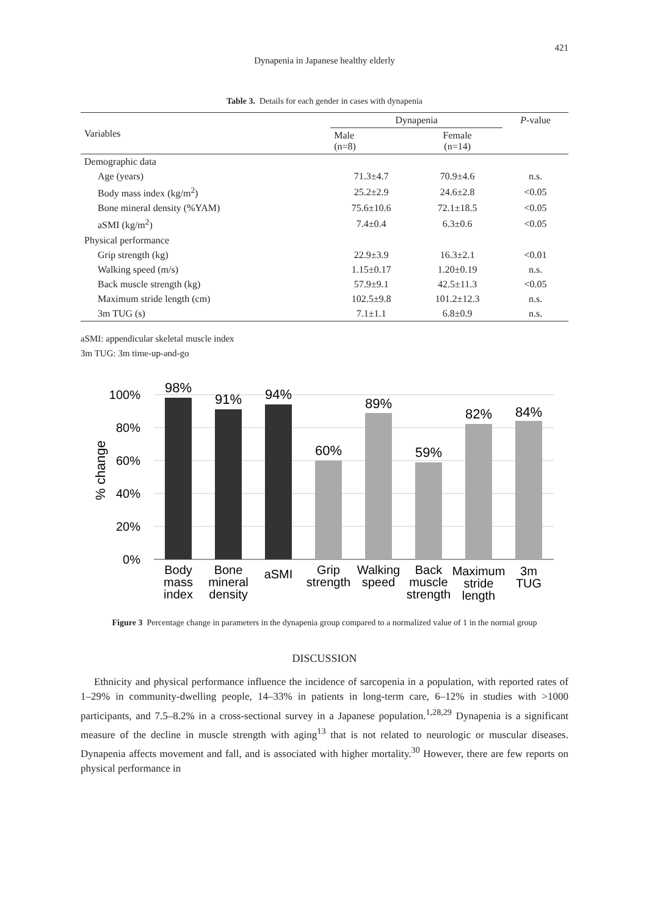421
Dynapenia in Japanese healthy elderly
Table 3. Details for each gender in cases with dynapenia
| Variables | Dynapenia | | P -value |
| --- | --- | --- | --- |
| | Male (n=8) | Female (n=14) | |
| Demographic data | | | |
| Age (years) | 71.3±4.7 | 70.9±4.6 | n.s. |
| Body mass index (kg/m<sup>2</sup>) | 25.2±2.9 | 24.6±2.8 | <0.05 |
| Bone mineral density (%YAM) | 75.6±10.6 | 72.1±18.5 | <0.05 |
| aSMI (kg/m<sup>2</sup>) | 7.4±0.4 | 6.3±0.6 | <0.05 |
| Physical performance | | | |
| Grip strength (kg) | 22.9±3.9 | 16.3±2.1 | <0.01 |
| Walking speed (m/s) | 1.15±0.17 | 1.20±0.19 | n.s. |
| Back muscle strength (kg) | 57.9±9.1 | 42.5±11.3 | <0.05 |
| Maximum stride length (cm) | 102.5±9.8 | 101.2±12.3 | n.s. |
| 3m TUG (s) | 7.1±1.1 | 6.8±0.9 | n.s. |
aSMI: appendicular skeletal muscle index
3m TUG: 3m time-up-and-go
100%
80%
60%
40%
20%
0%
% change
98%
91%
94%
60%
89%
59%
82%
84%
Body
mass
index
Bone
mineral
density
aSMI
Grip
strength
Walking
speed
Back
muscle
strength
Maximum
stride
length
3m
TUG
Figure 3 Percentage change in parameters in the dynapenia group compared to a normalized value of 1 in the normal group
DISCUSSION
Ethnicity and physical performance influence the incidence of sarcopenia in a population, with reported rates of 1–29% in community-dwelling people, 14–33% in patients in long-term care, 6–12% in studies with >1000 participants, and 7.5–8.2% in a cross-sectional survey in a Japanese population.<sup>1,28,29</sup> Dynapenia is a significant measure of the decline in muscle strength with aging<sup>13</sup> that is not related to neurologic or muscular diseases. Dynapenia affects movement and fall, and is associated with higher mortality.<sup>30</sup> However, there are few reports on physical performance in